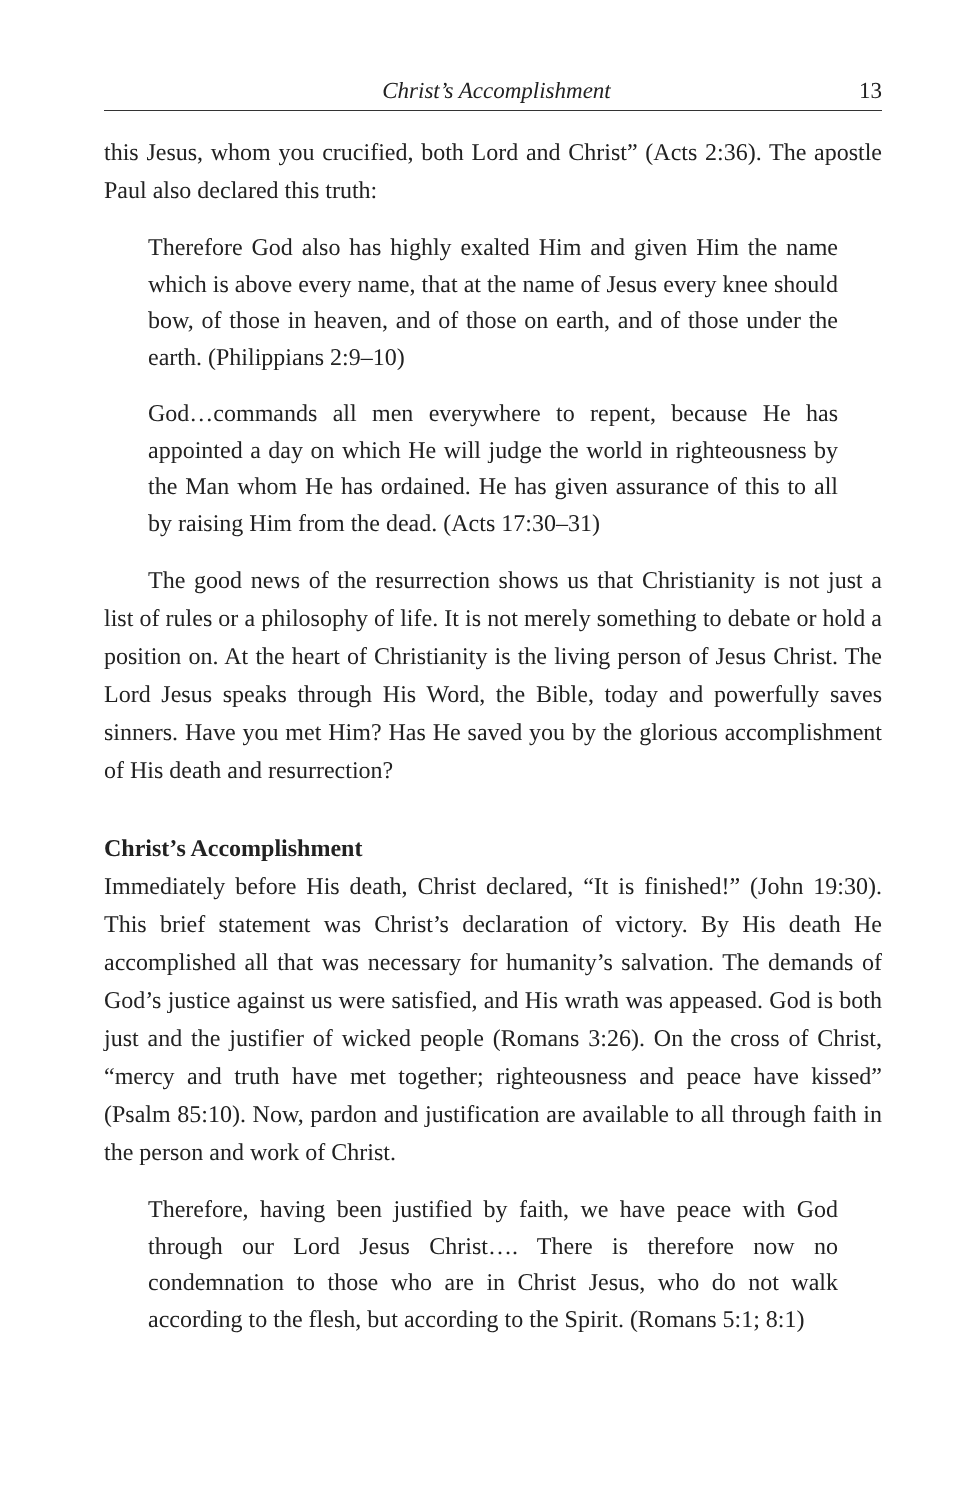Christ’s Accomplishment 13
this Jesus, whom you crucified, both Lord and Christ” (Acts 2:36). The apostle Paul also declared this truth:
Therefore God also has highly exalted Him and given Him the name which is above every name, that at the name of Jesus every knee should bow, of those in heaven, and of those on earth, and of those under the earth. (Philippians 2:9–10)
God…commands all men everywhere to repent, because He has appointed a day on which He will judge the world in righteousness by the Man whom He has ordained. He has given assurance of this to all by raising Him from the dead. (Acts 17:30–31)
The good news of the resurrection shows us that Christianity is not just a list of rules or a philosophy of life. It is not merely something to debate or hold a position on. At the heart of Christianity is the living person of Jesus Christ. The Lord Jesus speaks through His Word, the Bible, today and powerfully saves sinners. Have you met Him? Has He saved you by the glorious accomplishment of His death and resurrection?
Christ’s Accomplishment
Immediately before His death, Christ declared, “It is finished!” (John 19:30). This brief statement was Christ’s declaration of victory. By His death He accomplished all that was necessary for humanity’s salvation. The demands of God’s justice against us were satisfied, and His wrath was appeased. God is both just and the justifier of wicked people (Romans 3:26). On the cross of Christ, “mercy and truth have met together; righteousness and peace have kissed” (Psalm 85:10). Now, pardon and justification are available to all through faith in the person and work of Christ.
Therefore, having been justified by faith, we have peace with God through our Lord Jesus Christ…. There is therefore now no condemnation to those who are in Christ Jesus, who do not walk according to the flesh, but according to the Spirit. (Romans 5:1; 8:1)